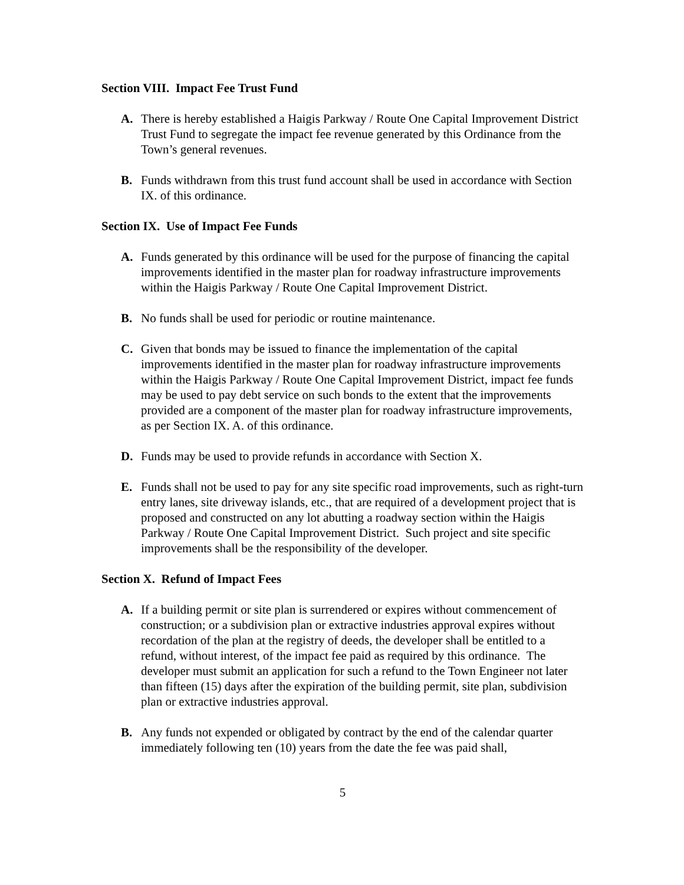Section VIII. Impact Fee Trust Fund
A. There is hereby established a Haigis Parkway / Route One Capital Improvement District Trust Fund to segregate the impact fee revenue generated by this Ordinance from the Town’s general revenues.
B. Funds withdrawn from this trust fund account shall be used in accordance with Section IX. of this ordinance.
Section IX. Use of Impact Fee Funds
A. Funds generated by this ordinance will be used for the purpose of financing the capital improvements identified in the master plan for roadway infrastructure improvements within the Haigis Parkway / Route One Capital Improvement District.
B. No funds shall be used for periodic or routine maintenance.
C. Given that bonds may be issued to finance the implementation of the capital improvements identified in the master plan for roadway infrastructure improvements within the Haigis Parkway / Route One Capital Improvement District, impact fee funds may be used to pay debt service on such bonds to the extent that the improvements provided are a component of the master plan for roadway infrastructure improvements, as per Section IX. A. of this ordinance.
D. Funds may be used to provide refunds in accordance with Section X.
E. Funds shall not be used to pay for any site specific road improvements, such as right-turn entry lanes, site driveway islands, etc., that are required of a development project that is proposed and constructed on any lot abutting a roadway section within the Haigis Parkway / Route One Capital Improvement District. Such project and site specific improvements shall be the responsibility of the developer.
Section X. Refund of Impact Fees
A. If a building permit or site plan is surrendered or expires without commencement of construction; or a subdivision plan or extractive industries approval expires without recordation of the plan at the registry of deeds, the developer shall be entitled to a refund, without interest, of the impact fee paid as required by this ordinance. The developer must submit an application for such a refund to the Town Engineer not later than fifteen (15) days after the expiration of the building permit, site plan, subdivision plan or extractive industries approval.
B. Any funds not expended or obligated by contract by the end of the calendar quarter immediately following ten (10) years from the date the fee was paid shall,
5